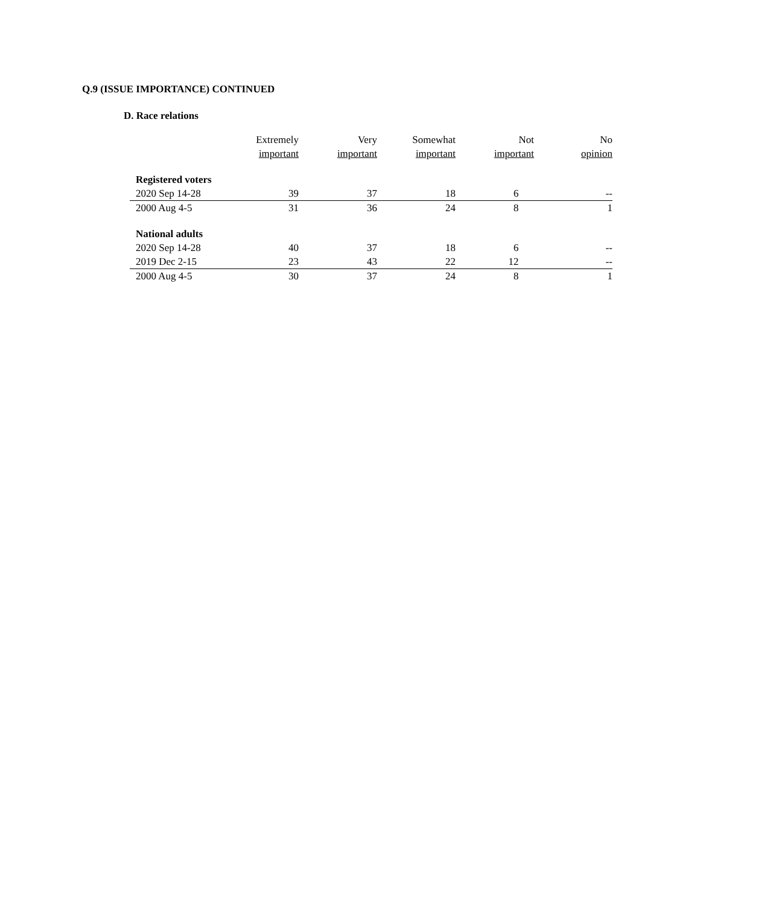Q.9 (ISSUE IMPORTANCE) CONTINUED
D. Race relations
| | Extremely important | Very important | Somewhat important | Not important | No opinion |
| --- | --- | --- | --- | --- | --- |
| Registered voters | | | | | |
| 2020 Sep 14-28 | 39 | 37 | 18 | 6 | -- |
| 2000 Aug 4-5 | 31 | 36 | 24 | 8 | 1 |
| National adults | | | | | |
| 2020 Sep 14-28 | 40 | 37 | 18 | 6 | -- |
| 2019 Dec 2-15 | 23 | 43 | 22 | 12 | -- |
| 2000 Aug 4-5 | 30 | 37 | 24 | 8 | 1 |